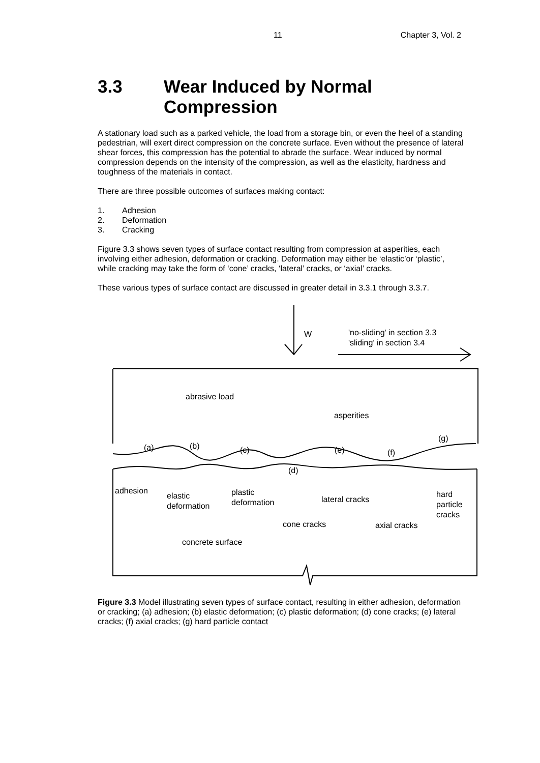11 Chapter 3, Vol. 2
3.3 Wear Induced by Normal Compression
A stationary load such as a parked vehicle, the load from a storage bin, or even the heel of a standing pedestrian, will exert direct compression on the concrete surface. Even without the presence of lateral shear forces, this compression has the potential to abrade the surface. Wear induced by normal compression depends on the intensity of the compression, as well as the elasticity, hardness and toughness of the materials in contact.
There are three possible outcomes of surfaces making contact:
1. Adhesion
2. Deformation
3. Cracking
Figure 3.3 shows seven types of surface contact resulting from compression at asperities, each involving either adhesion, deformation or cracking. Deformation may either be ‘elastic’or ‘plastic’, while cracking may take the form of ‘cone’ cracks, ‘lateral’ cracks, or ‘axial’ cracks.
These various types of surface contact are discussed in greater detail in 3.3.1 through 3.3.7.
W
'no-sliding' in section 3.3
'sliding' in section 3.4
abrasive load
asperities
(g)
(a)
(b)
(c)
(e)
(f)
(d)
adhesion
elastic
deformation
plastic
deformation
lateral cracks
hard
particle
cracks
cone cracks
axial cracks
concrete surface
Figure 3.3 Model illustrating seven types of surface contact, resulting in either adhesion, deformation or cracking; (a) adhesion; (b) elastic deformation; (c) plastic deformation; (d) cone cracks; (e) lateral cracks; (f) axial cracks; (g) hard particle contact